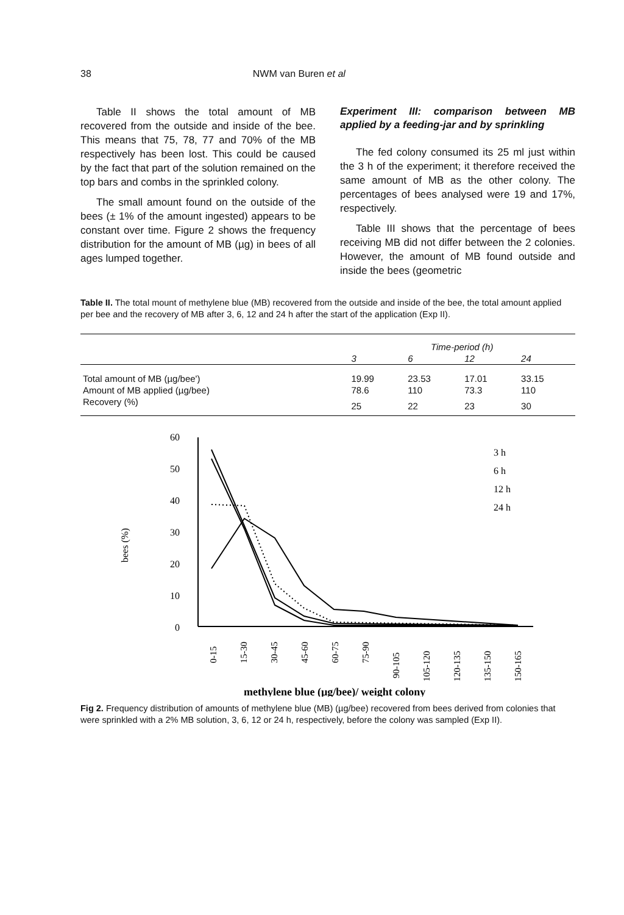38 NWM van Buren et al
Table II shows the total amount of MB recovered from the outside and inside of the bee. This means that 75, 78, 77 and 70% of the MB respectively has been lost. This could be caused by the fact that part of the solution remained on the top bars and combs in the sprinkled colony.
The small amount found on the outside of the bees (± 1% of the amount ingested) appears to be constant over time. Figure 2 shows the frequency distribution for the amount of MB (µg) in bees of all ages lumped together.
Experiment III: comparison between MB applied by a feeding-jar and by sprinkling
The fed colony consumed its 25 ml just within the 3 h of the experiment; it therefore received the same amount of MB as the other colony. The percentages of bees analysed were 19 and 17%, respectively.
Table III shows that the percentage of bees receiving MB did not differ between the 2 colonies. However, the amount of MB found outside and inside the bees (geometric
Table II. The total mount of methylene blue (MB) recovered from the outside and inside of the bee, the total amount applied per bee and the recovery of MB after 3, 6, 12 and 24 h after the start of the application (Exp II).
| | Time-period (h) | | | |
| --- | --- | --- | --- | --- |
| | 3 | 6 | 12 | 24 |
| Total amount of MB (µg/bee') | 19.99 | 23.53 | 17.01 | 33.15 |
| Amount of MB applied (µg/bee) | 78.6 | 110 | 73.3 | 110 |
| Recovery (%) | 25 | 22 | 23 | 30 |
bees (%)
60
50
40
30
20
10
0
3 h
6 h
12 h
24 h
0-15
15-30
30-45
45-60
60-75
75-90
90-105
105-120
120-135
135-150
150-165
methylene blue (µg/bee)/ weight colony
Fig 2. Frequency distribution of amounts of methylene blue (MB) (µg/bee) recovered from bees derived from colonies that were sprinkled with a 2% MB solution, 3, 6, 12 or 24 h, respectively, before the colony was sampled (Exp II).